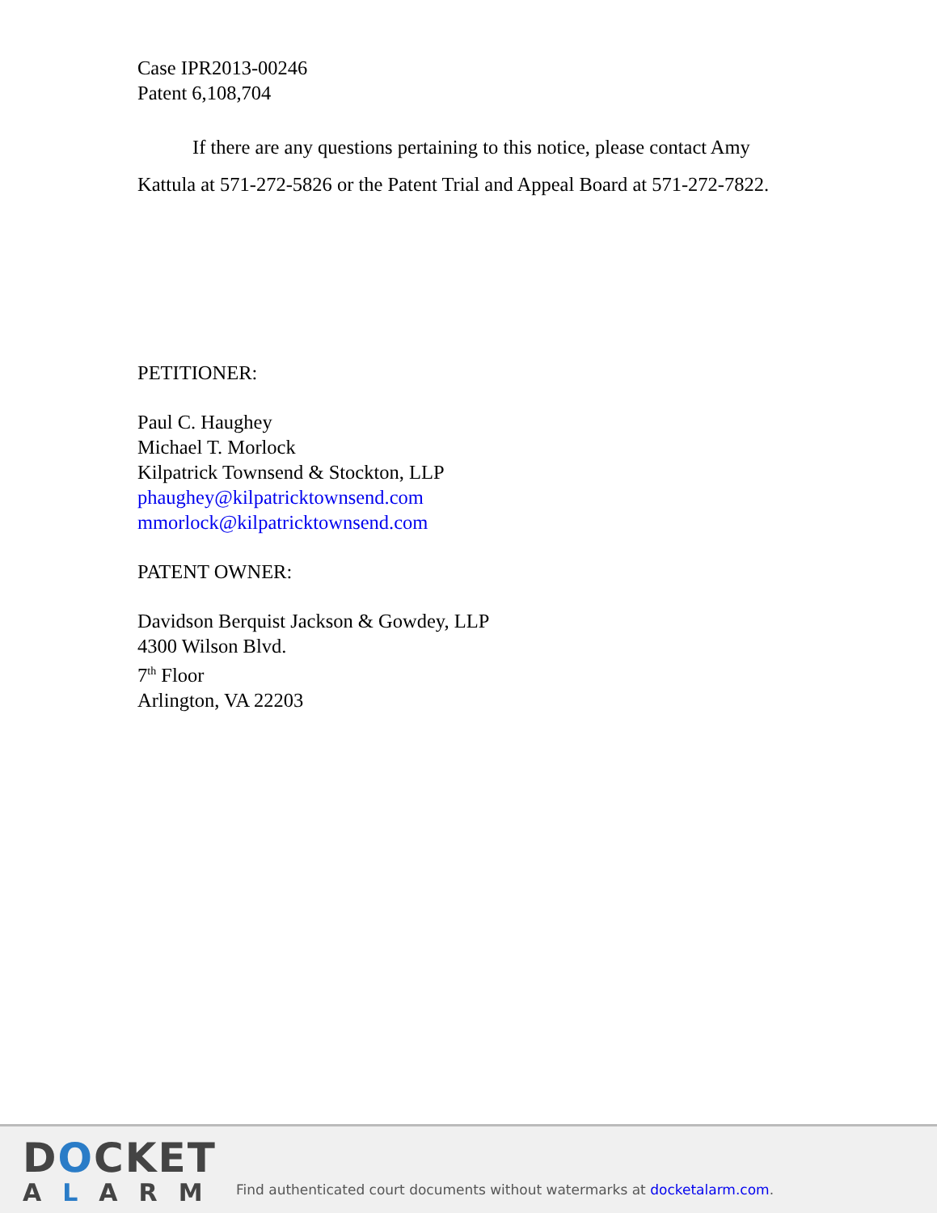Case IPR2013-00246
Patent 6,108,704
If there are any questions pertaining to this notice, please contact Amy Kattula at 571-272-5826 or the Patent Trial and Appeal Board at 571-272-7822.
PETITIONER:
Paul C. Haughey
Michael T. Morlock
Kilpatrick Townsend & Stockton, LLP
phaughey@kilpatricktownsend.com
mmorlock@kilpatricktownsend.com
PATENT OWNER:
Davidson Berquist Jackson & Gowdey, LLP
4300 Wilson Blvd.
7<sup>th</sup> Floor
Arlington, VA 22203
DOCKET
ALARM
Find authenticated court documents without watermarks at docketalarm.com.